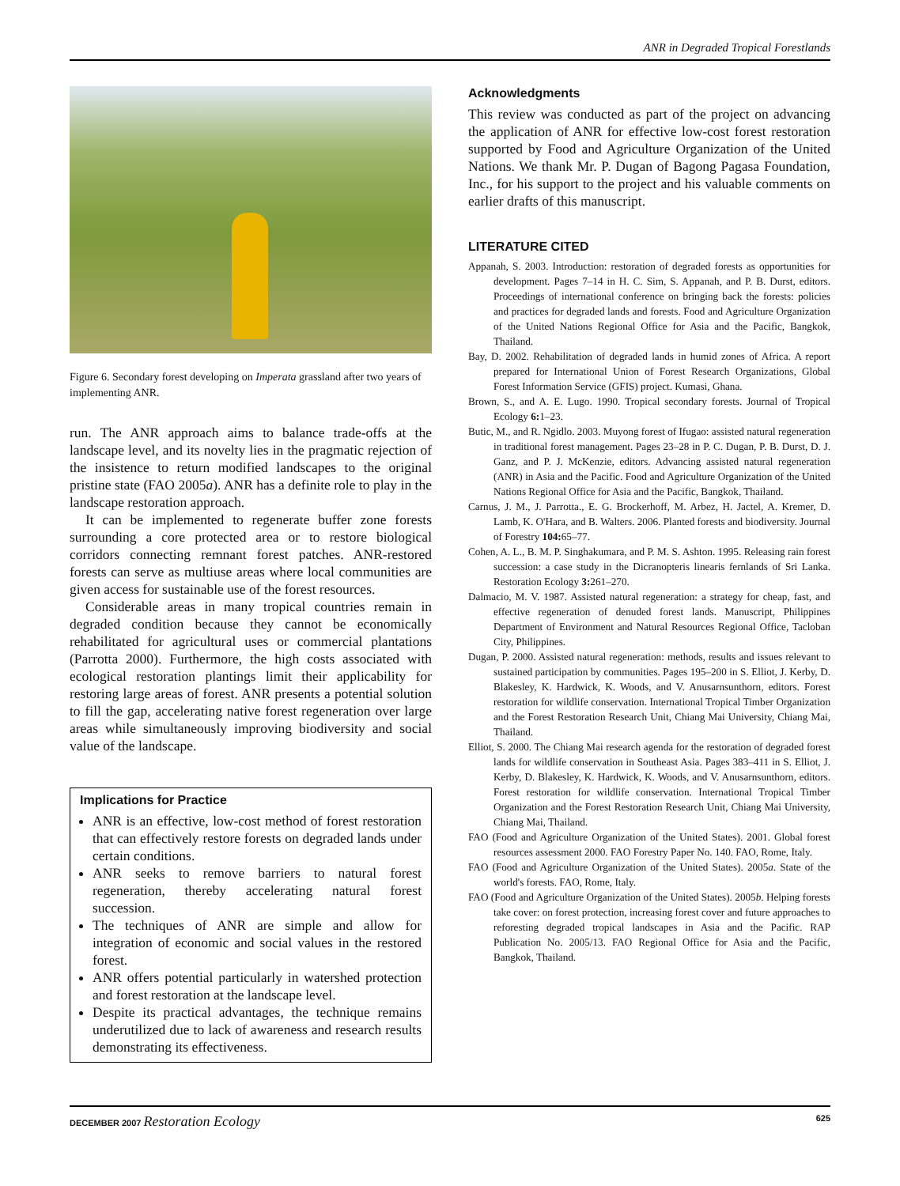ANR in Degraded Tropical Forestlands
Figure 6. Secondary forest developing on Imperata grassland after two years of implementing ANR.
run. The ANR approach aims to balance trade-offs at the landscape level, and its novelty lies in the pragmatic rejection of the insistence to return modified landscapes to the original pristine state (FAO 2005a). ANR has a definite role to play in the landscape restoration approach.
It can be implemented to regenerate buffer zone forests surrounding a core protected area or to restore biological corridors connecting remnant forest patches. ANR-restored forests can serve as multiuse areas where local communities are given access for sustainable use of the forest resources.
Considerable areas in many tropical countries remain in degraded condition because they cannot be economically rehabilitated for agricultural uses or commercial plantations (Parrotta 2000). Furthermore, the high costs associated with ecological restoration plantings limit their applicability for restoring large areas of forest. ANR presents a potential solution to fill the gap, accelerating native forest regeneration over large areas while simultaneously improving biodiversity and social value of the landscape.
Implications for Practice
ANR is an effective, low-cost method of forest restoration that can effectively restore forests on degraded lands under certain conditions.
ANR seeks to remove barriers to natural forest regeneration, thereby accelerating natural forest succession.
The techniques of ANR are simple and allow for integration of economic and social values in the restored forest.
ANR offers potential particularly in watershed protection and forest restoration at the landscape level.
Despite its practical advantages, the technique remains underutilized due to lack of awareness and research results demonstrating its effectiveness.
Acknowledgments
This review was conducted as part of the project on advancing the application of ANR for effective low-cost forest restoration supported by Food and Agriculture Organization of the United Nations. We thank Mr. P. Dugan of Bagong Pagasa Foundation, Inc., for his support to the project and his valuable comments on earlier drafts of this manuscript.
LITERATURE CITED
Appanah, S. 2003. Introduction: restoration of degraded forests as opportunities for development. Pages 7–14 in H. C. Sim, S. Appanah, and P. B. Durst, editors. Proceedings of international conference on bringing back the forests: policies and practices for degraded lands and forests. Food and Agriculture Organization of the United Nations Regional Office for Asia and the Pacific, Bangkok, Thailand.
Bay, D. 2002. Rehabilitation of degraded lands in humid zones of Africa. A report prepared for International Union of Forest Research Organizations, Global Forest Information Service (GFIS) project. Kumasi, Ghana.
Brown, S., and A. E. Lugo. 1990. Tropical secondary forests. Journal of Tropical Ecology 6: 1–23.
Butic, M., and R. Ngidlo. 2003. Muyong forest of Ifugao: assisted natural regeneration in traditional forest management. Pages 23–28 in P. C. Dugan, P. B. Durst, D. J. Ganz, and P. J. McKenzie, editors. Advancing assisted natural regeneration (ANR) in Asia and the Pacific. Food and Agriculture Organization of the United Nations Regional Office for Asia and the Pacific, Bangkok, Thailand.
Carnus, J. M., J. Parrotta., E. G. Brockerhoff, M. Arbez, H. Jactel, A. Kremer, D. Lamb, K. O'Hara, and B. Walters. 2006. Planted forests and biodiversity. Journal of Forestry 104: 65–77.
Cohen, A. L., B. M. P. Singhakumara, and P. M. S. Ashton. 1995. Releasing rain forest succession: a case study in the Dicranopteris linearis fernlands of Sri Lanka. Restoration Ecology 3: 261–270.
Dalmacio, M. V. 1987. Assisted natural regeneration: a strategy for cheap, fast, and effective regeneration of denuded forest lands. Manuscript, Philippines Department of Environment and Natural Resources Regional Office, Tacloban City, Philippines.
Dugan, P. 2000. Assisted natural regeneration: methods, results and issues relevant to sustained participation by communities. Pages 195–200 in S. Elliot, J. Kerby, D. Blakesley, K. Hardwick, K. Woods, and V. Anusarnsunthorn, editors. Forest restoration for wildlife conservation. International Tropical Timber Organization and the Forest Restoration Research Unit, Chiang Mai University, Chiang Mai, Thailand.
Elliot, S. 2000. The Chiang Mai research agenda for the restoration of degraded forest lands for wildlife conservation in Southeast Asia. Pages 383–411 in S. Elliot, J. Kerby, D. Blakesley, K. Hardwick, K. Woods, and V. Anusarnsunthorn, editors. Forest restoration for wildlife conservation. International Tropical Timber Organization and the Forest Restoration Research Unit, Chiang Mai University, Chiang Mai, Thailand.
FAO (Food and Agriculture Organization of the United States). 2001. Global forest resources assessment 2000. FAO Forestry Paper No. 140. FAO, Rome, Italy.
FAO (Food and Agriculture Organization of the United States). 2005a. State of the world's forests. FAO, Rome, Italy.
FAO (Food and Agriculture Organization of the United States). 2005b. Helping forests take cover: on forest protection, increasing forest cover and future approaches to reforesting degraded tropical landscapes in Asia and the Pacific. RAP Publication No. 2005/13. FAO Regional Office for Asia and the Pacific, Bangkok, Thailand.
DECEMBER 2007 Restoration Ecology 625